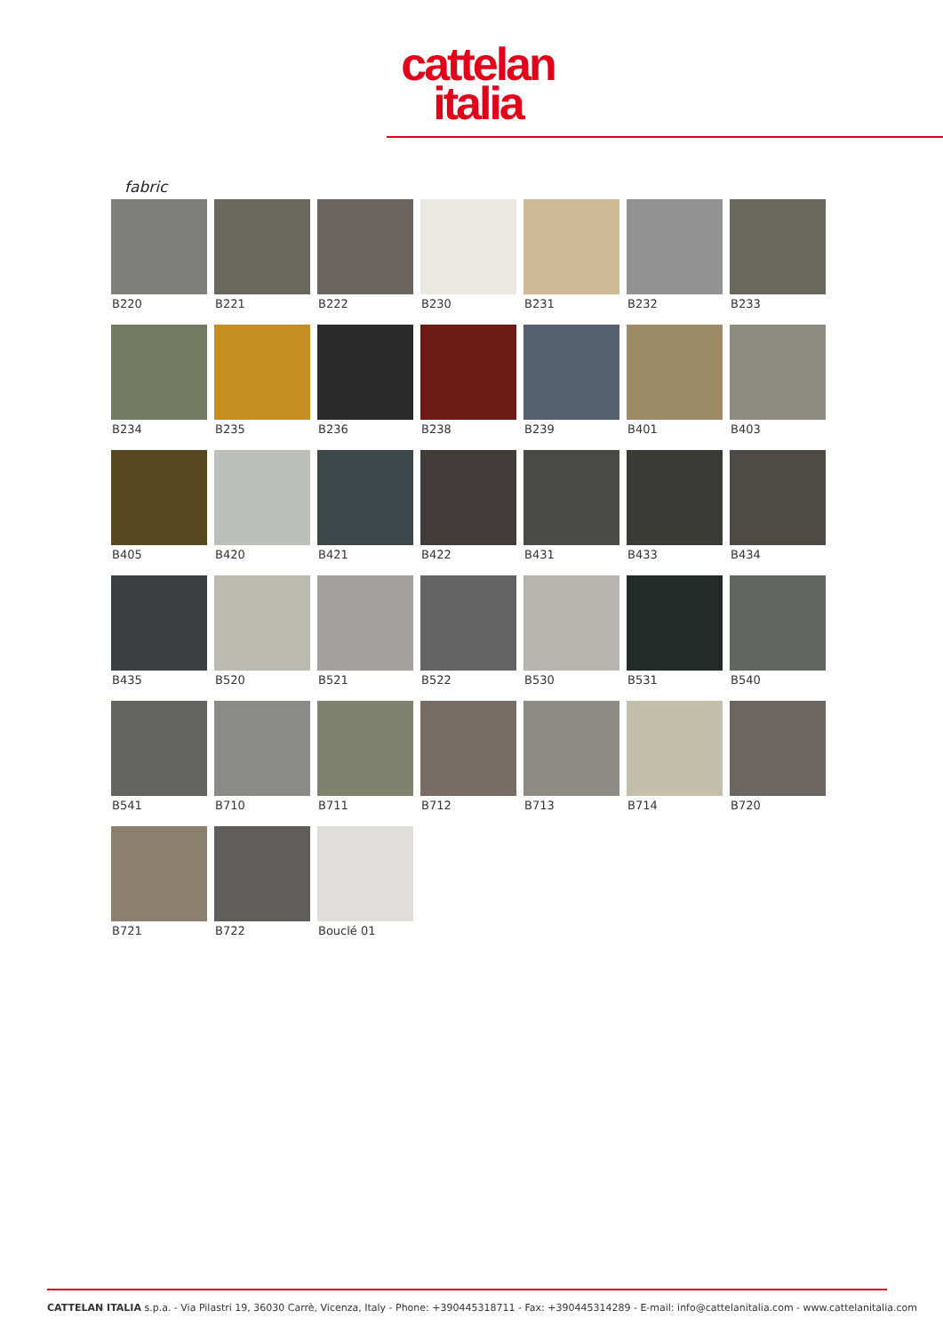cattelan
italia
fabric
B220
B221
B222
B230
B231
B232
B233
B234
B235
B236
B238
B239
B401
B403
B405
B420
B421
B422
B431
B433
B434
B435
B520
B521
B522
B530
B531
B540
B541
B710
B711
B712
B713
B714
B720
B721
B722
Bouclé 01
CATTELAN ITALIA s.p.a. - Via Pilastri 19, 36030 Carrè, Vicenza, Italy - Phone: +390445318711 - Fax: +390445314289 - E-mail: info@cattelanitalia.com - www.cattelanitalia.com